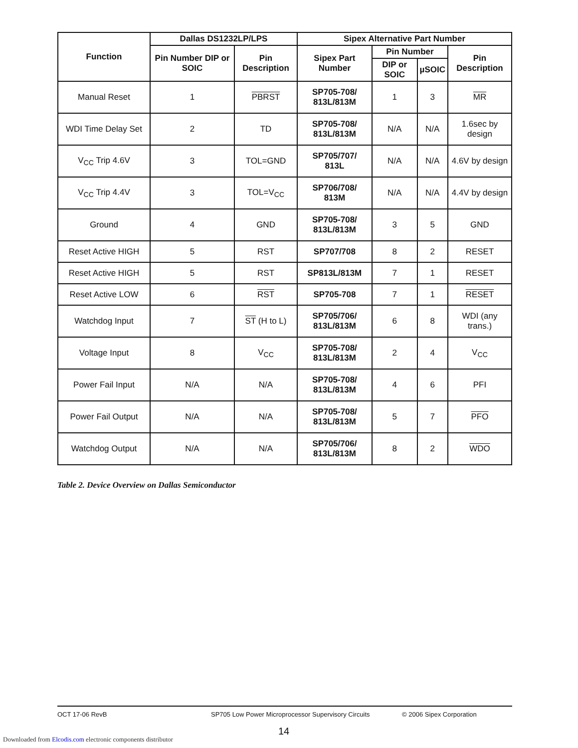| Function | Dallas DS1232LP/LPS | | Sipex Alternative Part Number | | | |
| --- | --- | --- | --- | --- | --- | --- |
| | Pin Number DIP or SOIC | Pin Description | Sipex Part Number | Pin Number | | Pin Description |
| | | | | DIP or SOIC | µSOIC | |
| Manual Reset | 1 | PBRST | SP705-708/ 813L/813M | 1 | 3 | MR |
| WDI Time Delay Set | 2 | TD | SP705-708/ 813L/813M | N/A | N/A | 1.6sec by design |
| V<sub>CC</sub> Trip 4.6V | 3 | TOL=GND | SP705/707/ 813L | N/A | N/A | 4.6V by design |
| V<sub>CC</sub> Trip 4.4V | 3 | TOL=V<sub>CC</sub> | SP706/708/ 813M | N/A | N/A | 4.4V by design |
| Ground | 4 | GND | SP705-708/ 813L/813M | 3 | 5 | GND |
| Reset Active HIGH | 5 | RST | SP707/708 | 8 | 2 | RESET |
| Reset Active HIGH | 5 | RST | SP813L/813M | 7 | 1 | RESET |
| Reset Active LOW | 6 | RST | SP705-708 | 7 | 1 | RESET |
| Watchdog Input | 7 | ST (H to L) | SP705/706/ 813L/813M | 6 | 8 | WDI (any trans.) |
| Voltage Input | 8 | V<sub>CC</sub> | SP705-708/ 813L/813M | 2 | 4 | V<sub>CC</sub> |
| Power Fail Input | N/A | N/A | SP705-708/ 813L/813M | 4 | 6 | PFI |
| Power Fail Output | N/A | N/A | SP705-708/ 813L/813M | 5 | 7 | PFO |
| Watchdog Output | N/A | N/A | SP705/706/ 813L/813M | 8 | 2 | WDO |
Table 2. Device Overview on Dallas Semiconductor
OCT 17-06 RevB SP705 Low Power Microprocessor Supervisory Circuits © 2006 Sipex Corporation
14
Downloaded from Elcodis.com electronic components distributor